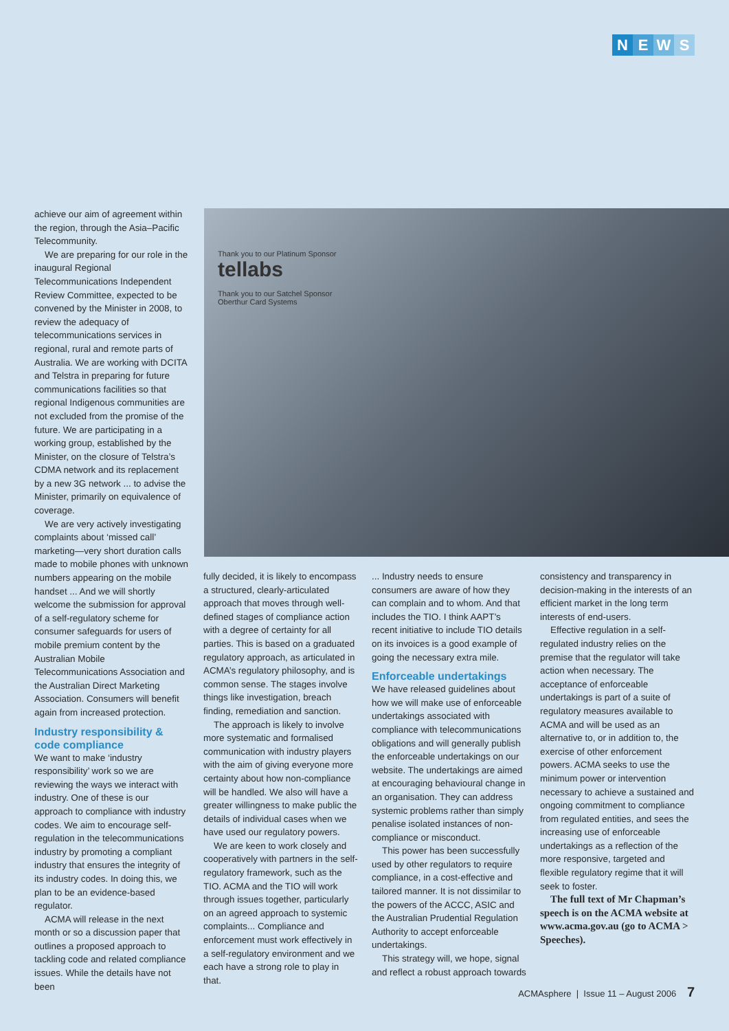NEWS
achieve our aim of agreement within the region, through the Asia–Pacific Telecommunity.
We are preparing for our role in the inaugural Regional Telecommunications Independent Review Committee, expected to be convened by the Minister in 2008, to review the adequacy of telecommunications services in regional, rural and remote parts of Australia. We are working with DCITA and Telstra in preparing for future communications facilities so that regional Indigenous communities are not excluded from the promise of the future. We are participating in a working group, established by the Minister, on the closure of Telstra’s CDMA network and its replacement by a new 3G network ... to advise the Minister, primarily on equivalence of coverage.
We are very actively investigating complaints about ‘missed call’ marketing—very short duration calls made to mobile phones with unknown numbers appearing on the mobile handset ... And we will shortly welcome the submission for approval of a self-regulatory scheme for consumer safeguards for users of mobile premium content by the Australian Mobile Telecommunications Association and the Australian Direct Marketing Association. Consumers will benefit again from increased protection.
Industry responsibility & code compliance
We want to make ‘industry responsibility’ work so we are reviewing the ways we interact with industry. One of these is our approach to compliance with industry codes. We aim to encourage self-regulation in the telecommunications industry by promoting a compliant industry that ensures the integrity of its industry codes. In doing this, we plan to be an evidence-based regulator.
ACMA will release in the next month or so a discussion paper that outlines a proposed approach to tackling code and related compliance issues. While the details have not been
Thank you to our Platinum Sponsor
tellabs
Thank you to our Satchel Sponsor
Oberthur Card Systems
fully decided, it is likely to encompass a structured, clearly-articulated approach that moves through well-defined stages of compliance action with a degree of certainty for all parties. This is based on a graduated regulatory approach, as articulated in ACMA’s regulatory philosophy, and is common sense. The stages involve things like investigation, breach finding, remediation and sanction.
The approach is likely to involve more systematic and formalised communication with industry players with the aim of giving everyone more certainty about how non-compliance will be handled. We also will have a greater willingness to make public the details of individual cases when we have used our regulatory powers.
We are keen to work closely and cooperatively with partners in the self-regulatory framework, such as the TIO. ACMA and the TIO will work through issues together, particularly on an agreed approach to systemic complaints... Compliance and enforcement must work effectively in a self-regulatory environment and we each have a strong role to play in that.
... Industry needs to ensure consumers are aware of how they can complain and to whom. And that includes the TIO. I think AAPT’s recent initiative to include TIO details on its invoices is a good example of going the necessary extra mile.
Enforceable undertakings
We have released guidelines about how we will make use of enforceable undertakings associated with compliance with telecommunications obligations and will generally publish the enforceable undertakings on our website. The undertakings are aimed at encouraging behavioural change in an organisation. They can address systemic problems rather than simply penalise isolated instances of non-compliance or misconduct.
This power has been successfully used by other regulators to require compliance, in a cost-effective and tailored manner. It is not dissimilar to the powers of the ACCC, ASIC and the Australian Prudential Regulation Authority to accept enforceable undertakings.
This strategy will, we hope, signal and reflect a robust approach towards
consistency and transparency in decision-making in the interests of an efficient market in the long term interests of end-users.
Effective regulation in a self-regulated industry relies on the premise that the regulator will take action when necessary. The acceptance of enforceable undertakings is part of a suite of regulatory measures available to ACMA and will be used as an alternative to, or in addition to, the exercise of other enforcement powers. ACMA seeks to use the minimum power or intervention necessary to achieve a sustained and ongoing commitment to compliance from regulated entities, and sees the increasing use of enforceable undertakings as a reflection of the more responsive, targeted and flexible regulatory regime that it will seek to foster.
The full text of Mr Chapman’s speech is on the ACMA website at www.acma.gov.au (go to ACMA > Speeches).
ACMAsphere | Issue 11 – August 2006 7